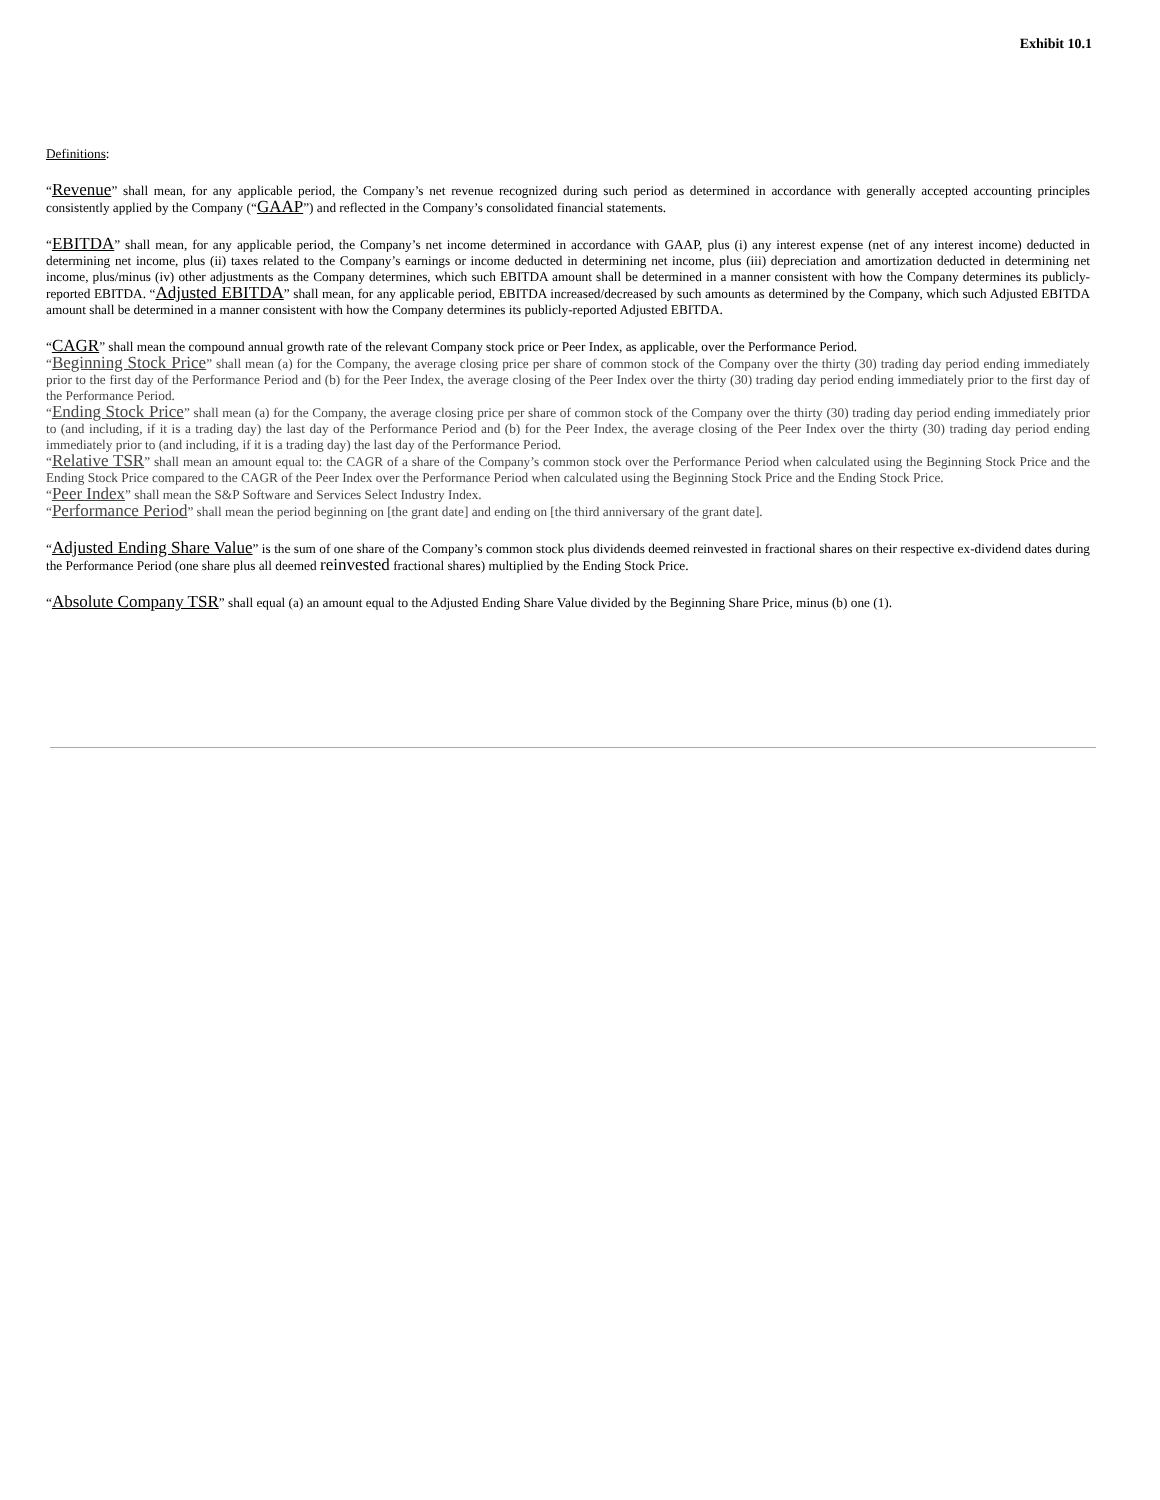Exhibit 10.1
Definitions:
“Revenue” shall mean, for any applicable period, the Company’s net revenue recognized during such period as determined in accordance with generally accepted accounting principles consistently applied by the Company (“GAAP”) and reflected in the Company’s consolidated financial statements.
“EBITDA” shall mean, for any applicable period, the Company’s net income determined in accordance with GAAP, plus (i) any interest expense (net of any interest income) deducted in determining net income, plus (ii) taxes related to the Company’s earnings or income deducted in determining net income, plus (iii) depreciation and amortization deducted in determining net income, plus/minus (iv) other adjustments as the Company determines, which such EBITDA amount shall be determined in a manner consistent with how the Company determines its publicly-reported EBITDA. “Adjusted EBITDA” shall mean, for any applicable period, EBITDA increased/decreased by such amounts as determined by the Company, which such Adjusted EBITDA amount shall be determined in a manner consistent with how the Company determines its publicly-reported Adjusted EBITDA.
“CAGR” shall mean the compound annual growth rate of the relevant Company stock price or Peer Index, as applicable, over the Performance Period.
“Beginning Stock Price” shall mean (a) for the Company, the average closing price per share of common stock of the Company over the thirty (30) trading day period ending immediately prior to the first day of the Performance Period and (b) for the Peer Index, the average closing of the Peer Index over the thirty (30) trading day period ending immediately prior to the first day of the Performance Period.
“Ending Stock Price” shall mean (a) for the Company, the average closing price per share of common stock of the Company over the thirty (30) trading day period ending immediately prior to (and including, if it is a trading day) the last day of the Performance Period and (b) for the Peer Index, the average closing of the Peer Index over the thirty (30) trading day period ending immediately prior to (and including, if it is a trading day) the last day of the Performance Period.
“Relative TSR” shall mean an amount equal to: the CAGR of a share of the Company’s common stock over the Performance Period when calculated using the Beginning Stock Price and the Ending Stock Price compared to the CAGR of the Peer Index over the Performance Period when calculated using the Beginning Stock Price and the Ending Stock Price.
“Peer Index” shall mean the S&P Software and Services Select Industry Index.
“Performance Period” shall mean the period beginning on [the grant date] and ending on [the third anniversary of the grant date].
“Adjusted Ending Share Value” is the sum of one share of the Company’s common stock plus dividends deemed reinvested in fractional shares on their respective ex-dividend dates during the Performance Period (one share plus all deemed reinvested fractional shares) multiplied by the Ending Stock Price.
“Absolute Company TSR” shall equal (a) an amount equal to the Adjusted Ending Share Value divided by the Beginning Share Price, minus (b) one (1).